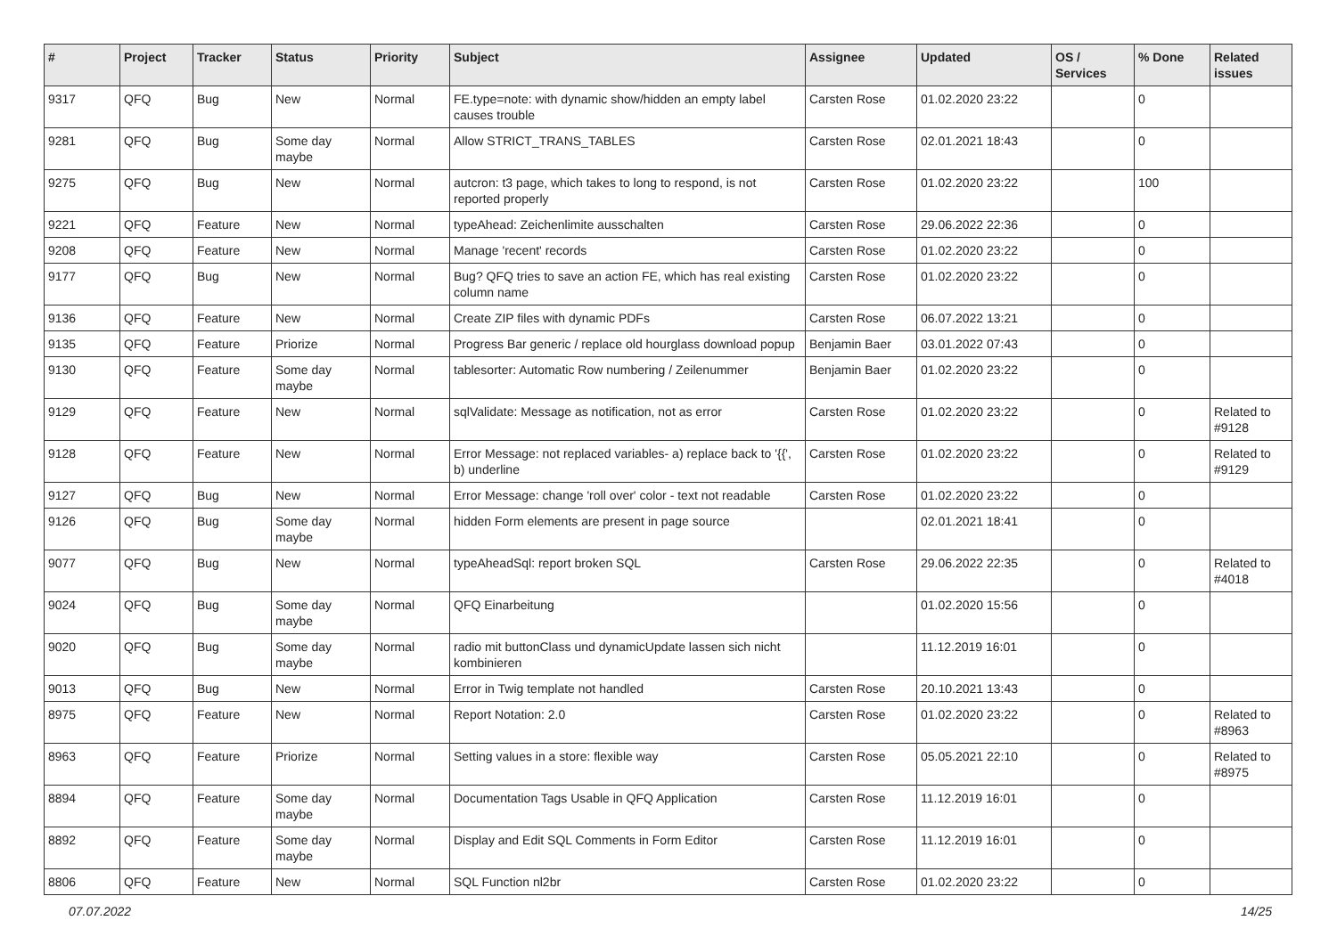| # | Project | Tracker | Status | Priority | Subject | Assignee | Updated | OS / Services | % Done | Related issues |
| --- | --- | --- | --- | --- | --- | --- | --- | --- | --- | --- |
| 9317 | QFQ | Bug | New | Normal | FE.type=note: with dynamic show/hidden an empty label causes trouble | Carsten Rose | 01.02.2020 23:22 | | 0 | |
| 9281 | QFQ | Bug | Some day maybe | Normal | Allow STRICT_TRANS_TABLES | Carsten Rose | 02.01.2021 18:43 | | 0 | |
| 9275 | QFQ | Bug | New | Normal | autcron: t3 page, which takes to long to respond, is not reported properly | Carsten Rose | 01.02.2020 23:22 | | 100 | |
| 9221 | QFQ | Feature | New | Normal | typeAhead: Zeichenlimite ausschalten | Carsten Rose | 29.06.2022 22:36 | | 0 | |
| 9208 | QFQ | Feature | New | Normal | Manage 'recent' records | Carsten Rose | 01.02.2020 23:22 | | 0 | |
| 9177 | QFQ | Bug | New | Normal | Bug? QFQ tries to save an action FE, which has real existing column name | Carsten Rose | 01.02.2020 23:22 | | 0 | |
| 9136 | QFQ | Feature | New | Normal | Create ZIP files with dynamic PDFs | Carsten Rose | 06.07.2022 13:21 | | 0 | |
| 9135 | QFQ | Feature | Priorize | Normal | Progress Bar generic / replace old hourglass download popup | Benjamin Baer | 03.01.2022 07:43 | | 0 | |
| 9130 | QFQ | Feature | Some day maybe | Normal | tablesorter: Automatic Row numbering / Zeilenummer | Benjamin Baer | 01.02.2020 23:22 | | 0 | |
| 9129 | QFQ | Feature | New | Normal | sqlValidate: Message as notification, not as error | Carsten Rose | 01.02.2020 23:22 | | 0 | Related to #9128 |
| 9128 | QFQ | Feature | New | Normal | Error Message: not replaced variables- a) replace back to '{{', b) underline | Carsten Rose | 01.02.2020 23:22 | | 0 | Related to #9129 |
| 9127 | QFQ | Bug | New | Normal | Error Message: change 'roll over' color - text not readable | Carsten Rose | 01.02.2020 23:22 | | 0 | |
| 9126 | QFQ | Bug | Some day maybe | Normal | hidden Form elements are present in page source | | 02.01.2021 18:41 | | 0 | |
| 9077 | QFQ | Bug | New | Normal | typeAheadSql: report broken SQL | Carsten Rose | 29.06.2022 22:35 | | 0 | Related to #4018 |
| 9024 | QFQ | Bug | Some day maybe | Normal | QFQ Einarbeitung | | 01.02.2020 15:56 | | 0 | |
| 9020 | QFQ | Bug | Some day maybe | Normal | radio mit buttonClass und dynamicUpdate lassen sich nicht kombinieren | | 11.12.2019 16:01 | | 0 | |
| 9013 | QFQ | Bug | New | Normal | Error in Twig template not handled | Carsten Rose | 20.10.2021 13:43 | | 0 | |
| 8975 | QFQ | Feature | New | Normal | Report Notation: 2.0 | Carsten Rose | 01.02.2020 23:22 | | 0 | Related to #8963 |
| 8963 | QFQ | Feature | Priorize | Normal | Setting values in a store: flexible way | Carsten Rose | 05.05.2021 22:10 | | 0 | Related to #8975 |
| 8894 | QFQ | Feature | Some day maybe | Normal | Documentation Tags Usable in QFQ Application | Carsten Rose | 11.12.2019 16:01 | | 0 | |
| 8892 | QFQ | Feature | Some day maybe | Normal | Display and Edit SQL Comments in Form Editor | Carsten Rose | 11.12.2019 16:01 | | 0 | |
| 8806 | QFQ | Feature | New | Normal | SQL Function nl2br | Carsten Rose | 01.02.2020 23:22 | | 0 | |
07.07.2022 14/25